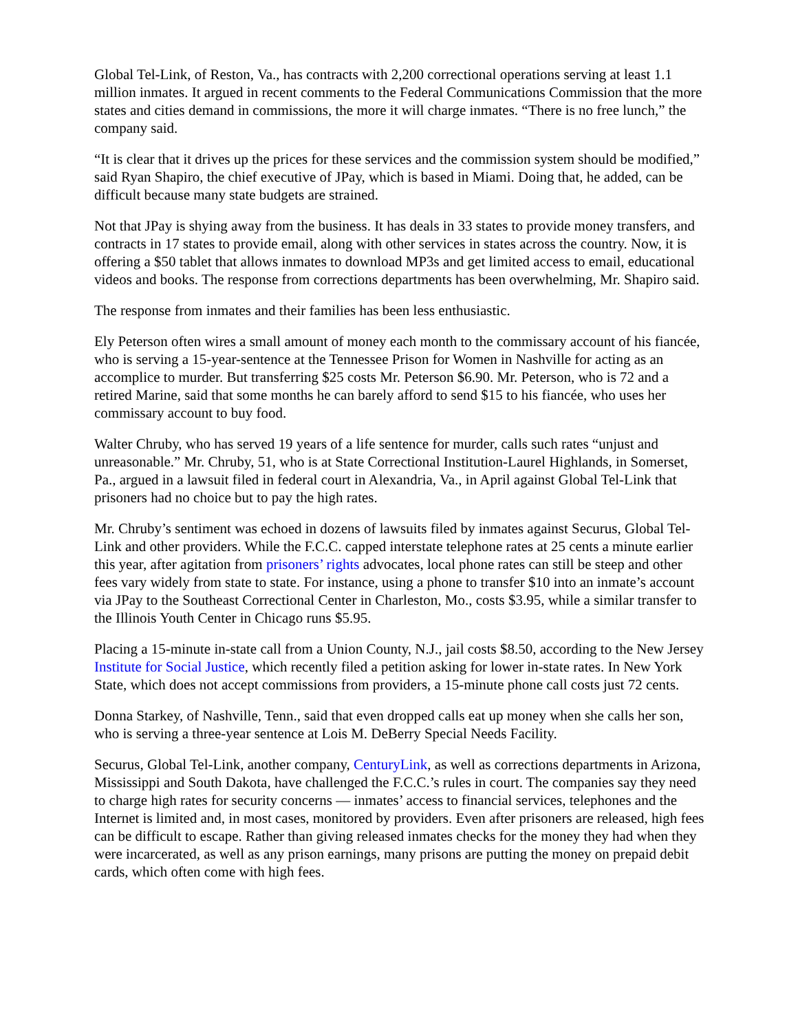Global Tel-Link, of Reston, Va., has contracts with 2,200 correctional operations serving at least 1.1 million inmates. It argued in recent comments to the Federal Communications Commission that the more states and cities demand in commissions, the more it will charge inmates. “There is no free lunch,” the company said.
“It is clear that it drives up the prices for these services and the commission system should be modified,” said Ryan Shapiro, the chief executive of JPay, which is based in Miami. Doing that, he added, can be difficult because many state budgets are strained.
Not that JPay is shying away from the business. It has deals in 33 states to provide money transfers, and contracts in 17 states to provide email, along with other services in states across the country. Now, it is offering a $50 tablet that allows inmates to download MP3s and get limited access to email, educational videos and books. The response from corrections departments has been overwhelming, Mr. Shapiro said.
The response from inmates and their families has been less enthusiastic.
Ely Peterson often wires a small amount of money each month to the commissary account of his fiancée, who is serving a 15-year-sentence at the Tennessee Prison for Women in Nashville for acting as an accomplice to murder. But transferring $25 costs Mr. Peterson $6.90. Mr. Peterson, who is 72 and a retired Marine, said that some months he can barely afford to send $15 to his fiancée, who uses her commissary account to buy food.
Walter Chruby, who has served 19 years of a life sentence for murder, calls such rates “unjust and unreasonable.” Mr. Chruby, 51, who is at State Correctional Institution-Laurel Highlands, in Somerset, Pa., argued in a lawsuit filed in federal court in Alexandria, Va., in April against Global Tel-Link that prisoners had no choice but to pay the high rates.
Mr. Chruby’s sentiment was echoed in dozens of lawsuits filed by inmates against Securus, Global Tel-Link and other providers. While the F.C.C. capped interstate telephone rates at 25 cents a minute earlier this year, after agitation from prisoners’ rights advocates, local phone rates can still be steep and other fees vary widely from state to state. For instance, using a phone to transfer $10 into an inmate’s account via JPay to the Southeast Correctional Center in Charleston, Mo., costs $3.95, while a similar transfer to the Illinois Youth Center in Chicago runs $5.95.
Placing a 15-minute in-state call from a Union County, N.J., jail costs $8.50, according to the New Jersey Institute for Social Justice, which recently filed a petition asking for lower in-state rates. In New York State, which does not accept commissions from providers, a 15-minute phone call costs just 72 cents.
Donna Starkey, of Nashville, Tenn., said that even dropped calls eat up money when she calls her son, who is serving a three-year sentence at Lois M. DeBerry Special Needs Facility.
Securus, Global Tel-Link, another company, CenturyLink, as well as corrections departments in Arizona, Mississippi and South Dakota, have challenged the F.C.C.’s rules in court. The companies say they need to charge high rates for security concerns — inmates’ access to financial services, telephones and the Internet is limited and, in most cases, monitored by providers. Even after prisoners are released, high fees can be difficult to escape. Rather than giving released inmates checks for the money they had when they were incarcerated, as well as any prison earnings, many prisons are putting the money on prepaid debit cards, which often come with high fees.